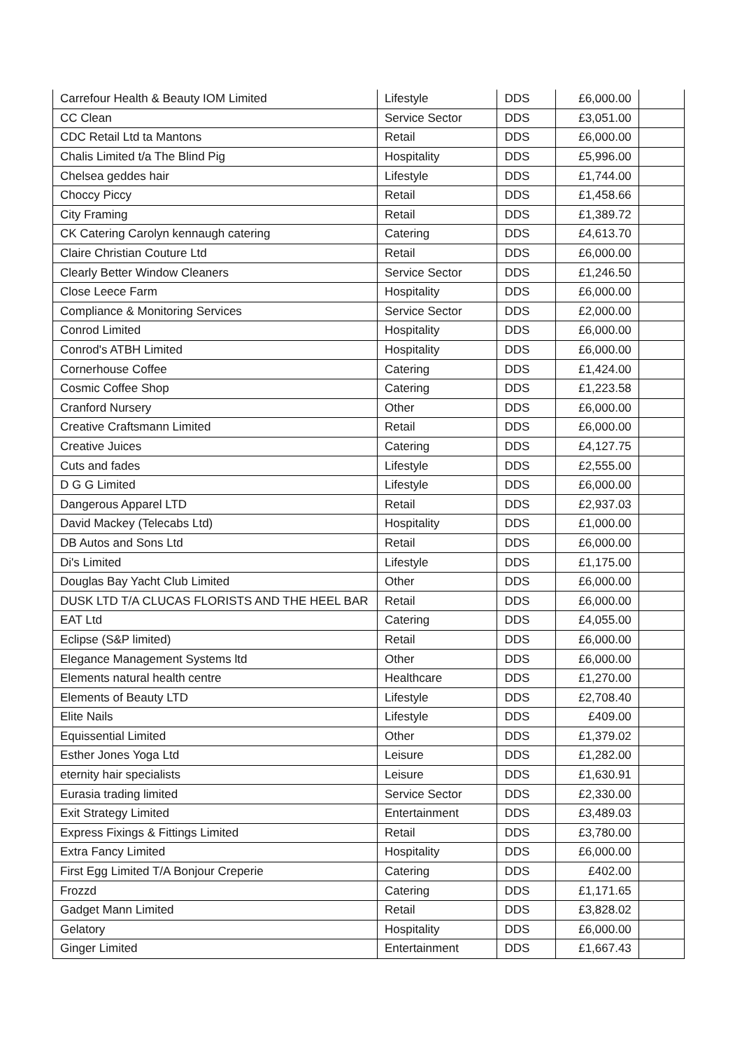| Carrefour Health & Beauty IOM Limited | Lifestyle | DDS | £6,000.00 | |
| CC Clean | Service Sector | DDS | £3,051.00 | |
| CDC Retail Ltd ta Mantons | Retail | DDS | £6,000.00 | |
| Chalis Limited t/a The Blind Pig | Hospitality | DDS | £5,996.00 | |
| Chelsea geddes hair | Lifestyle | DDS | £1,744.00 | |
| Choccy Piccy | Retail | DDS | £1,458.66 | |
| City Framing | Retail | DDS | £1,389.72 | |
| CK Catering Carolyn kennaugh catering | Catering | DDS | £4,613.70 | |
| Claire Christian Couture Ltd | Retail | DDS | £6,000.00 | |
| Clearly Better Window Cleaners | Service Sector | DDS | £1,246.50 | |
| Close Leece Farm | Hospitality | DDS | £6,000.00 | |
| Compliance & Monitoring Services | Service Sector | DDS | £2,000.00 | |
| Conrod Limited | Hospitality | DDS | £6,000.00 | |
| Conrod's ATBH Limited | Hospitality | DDS | £6,000.00 | |
| Cornerhouse Coffee | Catering | DDS | £1,424.00 | |
| Cosmic Coffee Shop | Catering | DDS | £1,223.58 | |
| Cranford Nursery | Other | DDS | £6,000.00 | |
| Creative Craftsmann Limited | Retail | DDS | £6,000.00 | |
| Creative Juices | Catering | DDS | £4,127.75 | |
| Cuts and fades | Lifestyle | DDS | £2,555.00 | |
| D G G Limited | Lifestyle | DDS | £6,000.00 | |
| Dangerous Apparel LTD | Retail | DDS | £2,937.03 | |
| David Mackey (Telecabs Ltd) | Hospitality | DDS | £1,000.00 | |
| DB Autos and Sons Ltd | Retail | DDS | £6,000.00 | |
| Di's Limited | Lifestyle | DDS | £1,175.00 | |
| Douglas Bay Yacht Club Limited | Other | DDS | £6,000.00 | |
| DUSK LTD T/A CLUCAS FLORISTS AND THE HEEL BAR | Retail | DDS | £6,000.00 | |
| EAT Ltd | Catering | DDS | £4,055.00 | |
| Eclipse (S&P limited) | Retail | DDS | £6,000.00 | |
| Elegance Management Systems ltd | Other | DDS | £6,000.00 | |
| Elements natural health centre | Healthcare | DDS | £1,270.00 | |
| Elements of Beauty LTD | Lifestyle | DDS | £2,708.40 | |
| Elite Nails | Lifestyle | DDS | £409.00 | |
| Equissential Limited | Other | DDS | £1,379.02 | |
| Esther Jones Yoga Ltd | Leisure | DDS | £1,282.00 | |
| eternity hair specialists | Leisure | DDS | £1,630.91 | |
| Eurasia trading limited | Service Sector | DDS | £2,330.00 | |
| Exit Strategy Limited | Entertainment | DDS | £3,489.03 | |
| Express Fixings & Fittings Limited | Retail | DDS | £3,780.00 | |
| Extra Fancy Limited | Hospitality | DDS | £6,000.00 | |
| First Egg Limited T/A Bonjour Creperie | Catering | DDS | £402.00 | |
| Frozzd | Catering | DDS | £1,171.65 | |
| Gadget Mann Limited | Retail | DDS | £3,828.02 | |
| Gelatory | Hospitality | DDS | £6,000.00 | |
| Ginger Limited | Entertainment | DDS | £1,667.43 | |